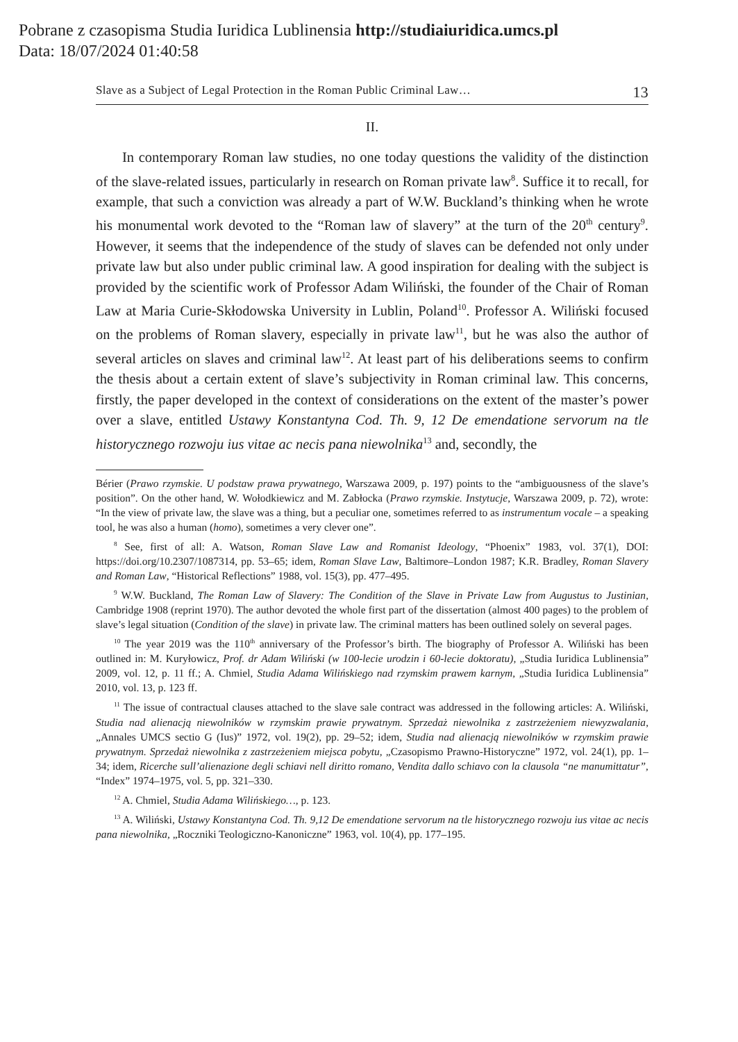Pobrane z czasopisma Studia Iuridica Lublinensia http://studiaiuridica.umcs.pl
Data: 18/07/2024 01:40:58
Slave as a Subject of Legal Protection in the Roman Public Criminal Law… 13
II.
In contemporary Roman law studies, no one today questions the validity of the distinction of the slave-related issues, particularly in research on Roman private law<sup>8</sup>. Suffice it to recall, for example, that such a conviction was already a part of W.W. Buckland’s thinking when he wrote his monumental work devoted to the “Roman law of slavery” at the turn of the 20<sup>th</sup> century<sup>9</sup>. However, it seems that the independence of the study of slaves can be defended not only under private law but also under public criminal law. A good inspiration for dealing with the subject is provided by the scientific work of Professor Adam Wiliński, the founder of the Chair of Roman Law at Maria Curie-Skłodowska University in Lublin, Poland<sup>10</sup>. Professor A. Wiliński focused on the problems of Roman slavery, especially in private law<sup>11</sup>, but he was also the author of several articles on slaves and criminal law<sup>12</sup>. At least part of his deliberations seems to confirm the thesis about a certain extent of slave’s subjectivity in Roman criminal law. This concerns, firstly, the paper developed in the context of considerations on the extent of the master’s power over a slave, entitled Ustawy Konstantyna Cod. Th. 9, 12 De emendatione servorum na tle historycznego rozwoju ius vitae ac necis pana niewolnika<sup>13</sup> and, secondly, the
Bérier (Prawo rzymskie. U podstaw prawa prywatnego, Warszawa 2009, p. 197) points to the “ambiguousness of the slave’s position”. On the other hand, W. Wołodkiewicz and M. Zabłocka (Prawo rzymskie. Instytucje, Warszawa 2009, p. 72), wrote: “In the view of private law, the slave was a thing, but a peculiar one, sometimes referred to as instrumentum vocale – a speaking tool, he was also a human (homo), sometimes a very clever one”.
<sup>8</sup> See, first of all: A. Watson, Roman Slave Law and Romanist Ideology, “Phoenix” 1983, vol. 37(1), DOI: https://doi.org/10.2307/1087314, pp. 53–65; idem, Roman Slave Law, Baltimore–London 1987; K.R. Bradley, Roman Slavery and Roman Law, “Historical Reflections” 1988, vol. 15(3), pp. 477–495.
<sup>9</sup> W.W. Buckland, The Roman Law of Slavery: The Condition of the Slave in Private Law from Augustus to Justinian, Cambridge 1908 (reprint 1970). The author devoted the whole first part of the dissertation (almost 400 pages) to the problem of slave’s legal situation (Condition of the slave) in private law. The criminal matters has been outlined solely on several pages.
<sup>10</sup> The year 2019 was the 110<sup>th</sup> anniversary of the Professor’s birth. The biography of Professor A. Wiliński has been outlined in: M. Kuryłowicz, Prof. dr Adam Wiliński (w 100-lecie urodzin i 60-lecie doktoratu), „Studia Iuridica Lublinensia” 2009, vol. 12, p. 11 ff.; A. Chmiel, Studia Adama Wilińskiego nad rzymskim prawem karnym, „Studia Iuridica Lublinensia” 2010, vol. 13, p. 123 ff.
<sup>11</sup> The issue of contractual clauses attached to the slave sale contract was addressed in the following articles: A. Wiliński, Studia nad alienacją niewolników w rzymskim prawie prywatnym. Sprzedaż niewolnika z zastrzeżeniem niewyzwalania, „Annales UMCS sectio G (Ius)” 1972, vol. 19(2), pp. 29–52; idem, Studia nad alienacją niewolników w rzymskim prawie prywatnym. Sprzedaż niewolnika z zastrzeżeniem miejsca pobytu, „Czasopismo Prawno-Historyczne” 1972, vol. 24(1), pp. 1–34; idem, Ricerche sull’alienazione degli schiavi nell diritto romano, Vendita dallo schiavo con la clausola “ne manumittatur”, “Index” 1974–1975, vol. 5, pp. 321–330.
<sup>12</sup> A. Chmiel, Studia Adama Wilińskiego…, p. 123.
<sup>13</sup> A. Wiliński, Ustawy Konstantyna Cod. Th. 9,12 De emendatione servorum na tle historycznego rozwoju ius vitae ac necis pana niewolnika, „Roczniki Teologiczno-Kanoniczne” 1963, vol. 10(4), pp. 177–195.